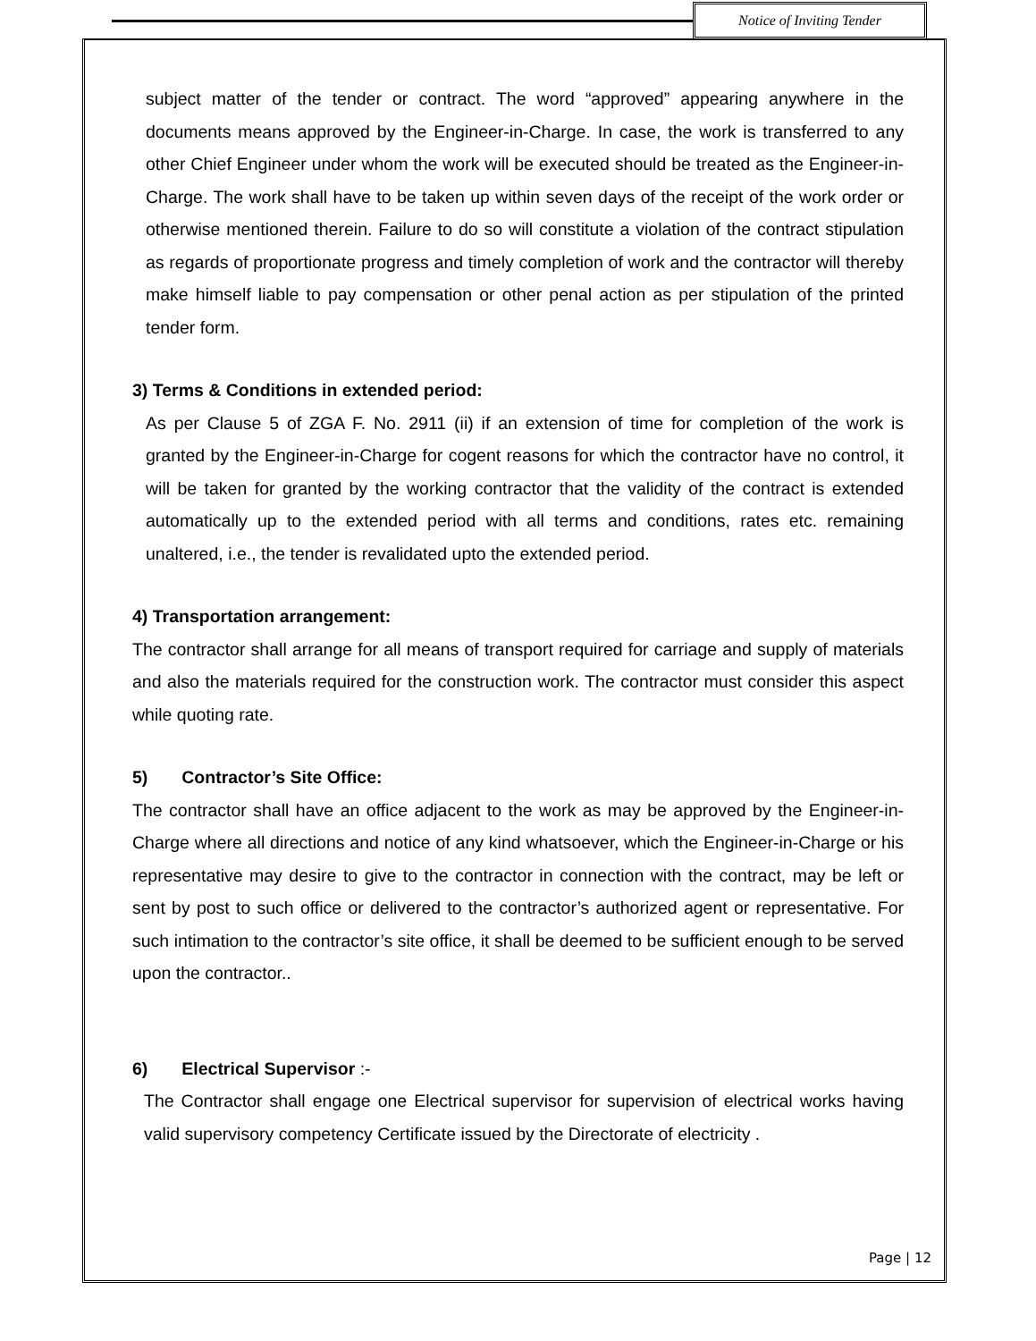Notice of Inviting Tender
subject matter of the tender or contract. The word “approved” appearing anywhere in the documents means approved by the Engineer-in-Charge. In case, the work is transferred to any other Chief Engineer under whom the work will be executed should be treated as the Engineer-in-Charge. The work shall have to be taken up within seven days of the receipt of the work order or otherwise mentioned therein. Failure to do so will constitute a violation of the contract stipulation as regards of proportionate progress and timely completion of work and the contractor will thereby make himself liable to pay compensation or other penal action as per stipulation of the printed tender form.
3) Terms & Conditions in extended period:
As per Clause 5 of ZGA F. No. 2911 (ii) if an extension of time for completion of the work is granted by the Engineer-in-Charge for cogent reasons for which the contractor have no control, it will be taken for granted by the working contractor that the validity of the contract is extended automatically up to the extended period with all terms and conditions, rates etc. remaining unaltered, i.e., the tender is revalidated upto the extended period.
4) Transportation arrangement:
The contractor shall arrange for all means of transport required for carriage and supply of materials and also the materials required for the construction work. The contractor must consider this aspect while quoting rate.
5) Contractor’s Site Office:
The contractor shall have an office adjacent to the work as may be approved by the Engineer-in-Charge where all directions and notice of any kind whatsoever, which the Engineer-in-Charge or his representative may desire to give to the contractor in connection with the contract, may be left or sent by post to such office or delivered to the contractor’s authorized agent or representative. For such intimation to the contractor’s site office, it shall be deemed to be sufficient enough to be served upon the contractor..
6) Electrical Supervisor :-
The Contractor shall engage one Electrical supervisor for supervision of electrical works having valid supervisory competency Certificate issued by the Directorate of electricity .
Page | 12